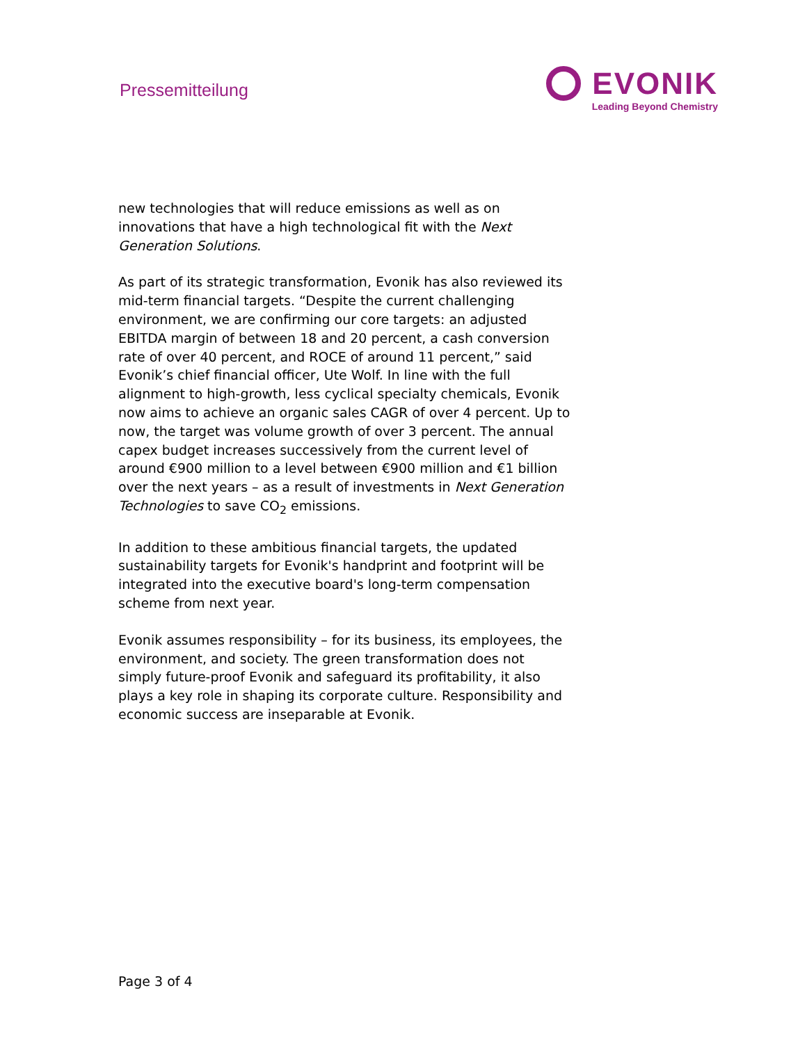Pressemitteilung
EVONIK
Leading Beyond Chemistry
new technologies that will reduce emissions as well as on innovations that have a high technological fit with the Next Generation Solutions.
As part of its strategic transformation, Evonik has also reviewed its mid-term financial targets. “Despite the current challenging environment, we are confirming our core targets: an adjusted EBITDA margin of between 18 and 20 percent, a cash conversion rate of over 40 percent, and ROCE of around 11 percent,” said Evonik’s chief financial officer, Ute Wolf. In line with the full alignment to high-growth, less cyclical specialty chemicals, Evonik now aims to achieve an organic sales CAGR of over 4 percent. Up to now, the target was volume growth of over 3 percent. The annual capex budget increases successively from the current level of around €900 million to a level between €900 million and €1 billion over the next years – as a result of investments in Next Generation Technologies to save CO<sub>2</sub> emissions.
In addition to these ambitious financial targets, the updated sustainability targets for Evonik's handprint and footprint will be integrated into the executive board's long-term compensation scheme from next year.
Evonik assumes responsibility – for its business, its employees, the environment, and society. The green transformation does not simply future-proof Evonik and safeguard its profitability, it also plays a key role in shaping its corporate culture. Responsibility and economic success are inseparable at Evonik.
Page 3 of 4